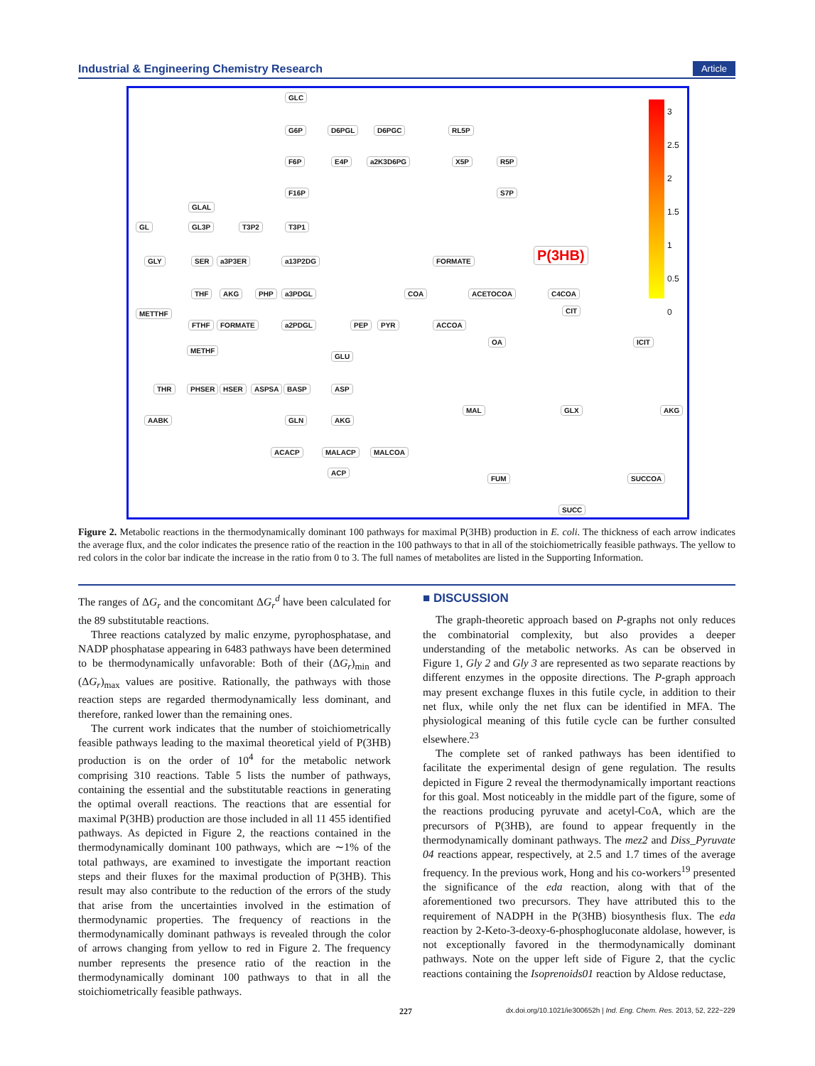Industrial & Engineering Chemistry Research Article
3
2.5
2
1.5
1
0.5
0
GLC
G6P D6PGL D6PGC RL5P
F6P E4P a2K3D6PG X5P R5P
F16P S7P
GLAL
GL GL3P T3P2 T3P1
P(3HB) GLY SER a3P3ER a13P2DG FORMATE
THF AKG PHP a3PDGL COA ACETOCOA C4COA
METTHF CIT
FTHF FORMATE a2PDGL PEP PYR ACCOA
OA ICIT
METHF
GLU
THR PHSER HSER ASPSA BASP ASP
MAL GLX AKG
AABK GLN AKG
ACACP MALACP MALCOA
ACP
FUM SUCCOA
SUCC
Figure 2. Metabolic reactions in the thermodynamically dominant 100 pathways for maximal P(3HB) production in E. coli. The thickness of each arrow indicates the average flux, and the color indicates the presence ratio of the reaction in the 100 pathways to that in all of the stoichiometrically feasible pathways. The yellow to red colors in the color bar indicate the increase in the ratio from 0 to 3. The full names of metabolites are listed in the Supporting Information.
The ranges of ΔG<sub>r</sub> and the concomitant ΔG<sub>r</sub><sup>d</sup> have been calculated for the 89 substitutable reactions.
Three reactions catalyzed by malic enzyme, pyrophosphatase, and NADP phosphatase appearing in 6483 pathways have been determined to be thermodynamically unfavorable: Both of their (ΔG<sub>r</sub>)<sub>min</sub> and (ΔG<sub>r</sub>)<sub>max</sub> values are positive. Rationally, the pathways with those reaction steps are regarded thermodynamically less dominant, and therefore, ranked lower than the remaining ones.
The current work indicates that the number of stoichiometrically feasible pathways leading to the maximal theoretical yield of P(3HB) production is on the order of 10<sup>4</sup> for the metabolic network comprising 310 reactions. Table 5 lists the number of pathways, containing the essential and the substitutable reactions in generating the optimal overall reactions. The reactions that are essential for maximal P(3HB) production are those included in all 11 455 identified pathways. As depicted in Figure 2, the reactions contained in the thermodynamically dominant 100 pathways, which are ∼1% of the total pathways, are examined to investigate the important reaction steps and their fluxes for the maximal production of P(3HB). This result may also contribute to the reduction of the errors of the study that arise from the uncertainties involved in the estimation of thermodynamic properties. The frequency of reactions in the thermodynamically dominant pathways is revealed through the color of arrows changing from yellow to red in Figure 2. The frequency number represents the presence ratio of the reaction in the thermodynamically dominant 100 pathways to that in all the stoichiometrically feasible pathways.
■ DISCUSSION
The graph-theoretic approach based on P-graphs not only reduces the combinatorial complexity, but also provides a deeper understanding of the metabolic networks. As can be observed in Figure 1, Gly 2 and Gly 3 are represented as two separate reactions by different enzymes in the opposite directions. The P-graph approach may present exchange fluxes in this futile cycle, in addition to their net flux, while only the net flux can be identified in MFA. The physiological meaning of this futile cycle can be further consulted elsewhere.<sup>23</sup>
The complete set of ranked pathways has been identified to facilitate the experimental design of gene regulation. The results depicted in Figure 2 reveal the thermodynamically important reactions for this goal. Most noticeably in the middle part of the figure, some of the reactions producing pyruvate and acetyl-CoA, which are the precursors of P(3HB), are found to appear frequently in the thermodynamically dominant pathways. The mez2 and Diss_Pyruvate 04 reactions appear, respectively, at 2.5 and 1.7 times of the average frequency. In the previous work, Hong and his co-workers<sup>19</sup> presented the significance of the eda reaction, along with that of the aforementioned two precursors. They have attributed this to the requirement of NADPH in the P(3HB) biosynthesis flux. The eda reaction by 2-Keto-3-deoxy-6-phosphogluconate aldolase, however, is not exceptionally favored in the thermodynamically dominant pathways. Note on the upper left side of Figure 2, that the cyclic reactions containing the Isoprenoids01 reaction by Aldose reductase,
227
dx.doi.org/10.1021/ie300652h | Ind. Eng. Chem. Res. 2013, 52, 222−229